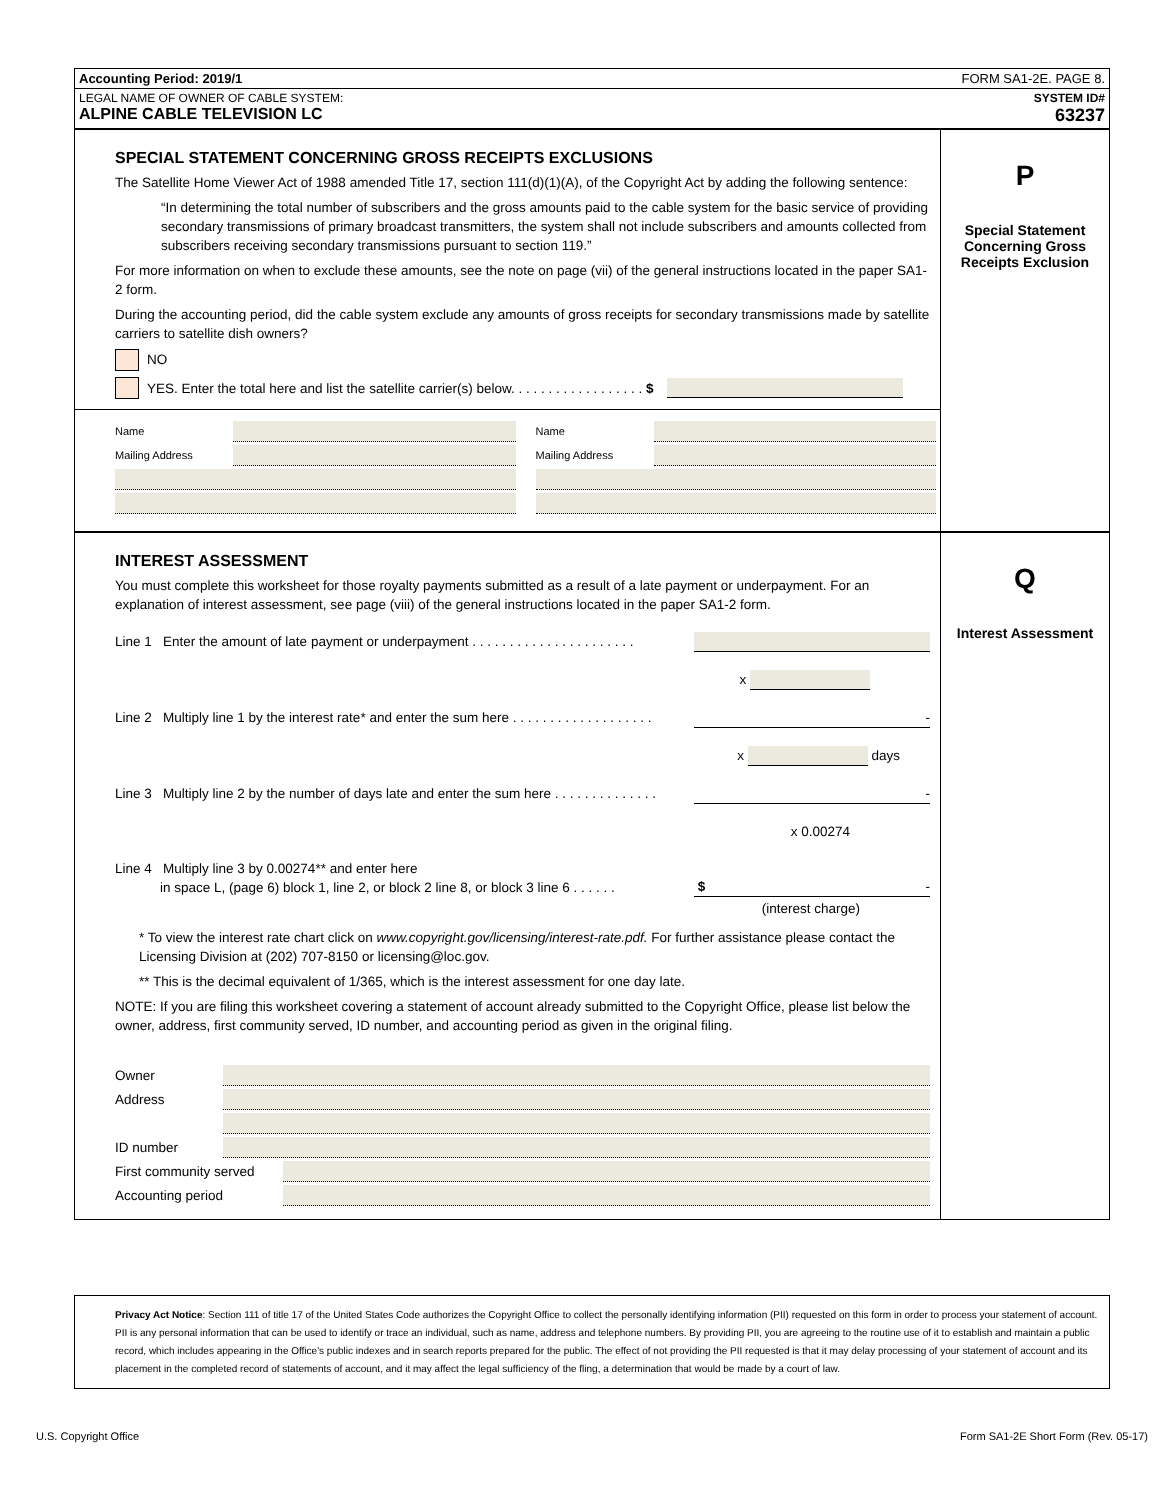Accounting Period: 2019/1 FORM SA1-2E. PAGE 8.
LEGAL NAME OF OWNER OF CABLE SYSTEM:
ALPINE CABLE TELEVISION LC
SYSTEM ID#
63237
SPECIAL STATEMENT CONCERNING GROSS RECEIPTS EXCLUSIONS
The Satellite Home Viewer Act of 1988 amended Title 17, section 111(d)(1)(A), of the Copyright Act by adding the following sentence:
“In determining the total number of subscribers and the gross amounts paid to the cable system for the basic service of providing secondary transmissions of primary broadcast transmitters, the system shall not include subscribers and amounts collected from subscribers receiving secondary transmissions pursuant to section 119.”
For more information on when to exclude these amounts, see the note on page (vii) of the general instructions located in the paper SA1-2 form.
During the accounting period, did the cable system exclude any amounts of gross receipts for secondary transmissions made by satellite carriers to satellite dish owners?
NO
YES. Enter the total here and list the satellite carrier(s) below. . . . . . . . . . . . . . . . . . $
Name
Mailing Address
Name
Mailing Address
P
Special Statement Concerning Gross Receipts Exclusion
INTEREST ASSESSMENT
You must complete this worksheet for those royalty payments submitted as a result of a late payment or underpayment. For an explanation of interest assessment, see page (viii) of the general instructions located in the paper SA1-2 form.
Line 1 Enter the amount of late payment or underpayment . . . . . . . . . . . . . . . . . . . . . .
x
Line 2 Multiply line 1 by the interest rate* and enter the sum here . . . . . . . . . . . . . . . . . . . -
x days
Line 3 Multiply line 2 by the number of days late and enter the sum here . . . . . . . . . . . . . . -
x 0.00274
Line 4 Multiply line 3 by 0.00274** and enter here
in space L, (page 6) block 1, line 2, or block 2 line 8, or block 3 line 6 . . . . . . $ -
(interest charge)
* To view the interest rate chart click on www.copyright.gov/licensing/interest-rate.pdf. For further assistance please contact the Licensing Division at (202) 707-8150 or licensing@loc.gov.
** This is the decimal equivalent of 1/365, which is the interest assessment for one day late.
NOTE: If you are filing this worksheet covering a statement of account already submitted to the Copyright Office, please list below the owner, address, first community served, ID number, and accounting period as given in the original filing.
Owner
Address
ID number
First community served
Accounting period
Q
Interest Assessment
Privacy Act Notice: Section 111 of title 17 of the United States Code authorizes the Copyright Office to collect the personally identifying information (PII) requested on this form in order to process your statement of account. PII is any personal information that can be used to identify or trace an individual, such as name, address and telephone numbers. By providing PII, you are agreeing to the routine use of it to establish and maintain a public record, which includes appearing in the Office's public indexes and in search reports prepared for the public. The effect of not providing the PII requested is that it may delay processing of your statement of account and its placement in the completed record of statements of account, and it may affect the legal sufficiency of the fling, a determination that would be made by a court of law.
U.S. Copyright Office Form SA1-2E Short Form (Rev. 05-17)